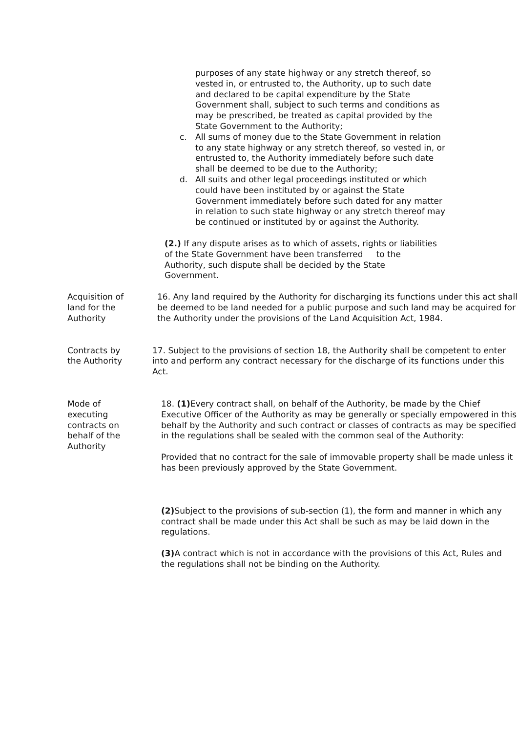purposes of any state highway or any stretch thereof, so vested in, or entrusted to, the Authority, up to such date and declared to be capital expenditure by the State Government shall, subject to such terms and conditions as may be prescribed, be treated as capital provided by the State Government to the Authority;
c. All sums of money due to the State Government in relation to any state highway or any stretch thereof, so vested in, or entrusted to, the Authority immediately before such date shall be deemed to be due to the Authority;
d. All suits and other legal proceedings instituted or which could have been instituted by or against the State Government immediately before such dated for any matter in relation to such state highway or any stretch thereof may be continued or instituted by or against the Authority.
(2.) If any dispute arises as to which of assets, rights or liabilities of the State Government have been transferred to the Authority, such dispute shall be decided by the State Government.
Acquisition of land for the Authority
16. Any land required by the Authority for discharging its functions under this act shall be deemed to be land needed for a public purpose and such land may be acquired for the Authority under the provisions of the Land Acquisition Act, 1984.
Contracts by the Authority
17. Subject to the provisions of section 18, the Authority shall be competent to enter into and perform any contract necessary for the discharge of its functions under this Act.
Mode of executing contracts on behalf of the Authority
18. (1) Every contract shall, on behalf of the Authority, be made by the Chief Executive Officer of the Authority as may be generally or specially empowered in this behalf by the Authority and such contract or classes of contracts as may be specified in the regulations shall be sealed with the common seal of the Authority:
Provided that no contract for the sale of immovable property shall be made unless it has been previously approved by the State Government.
(2) Subject to the provisions of sub-section (1), the form and manner in which any contract shall be made under this Act shall be such as may be laid down in the regulations.
(3) A contract which is not in accordance with the provisions of this Act, Rules and the regulations shall not be binding on the Authority.